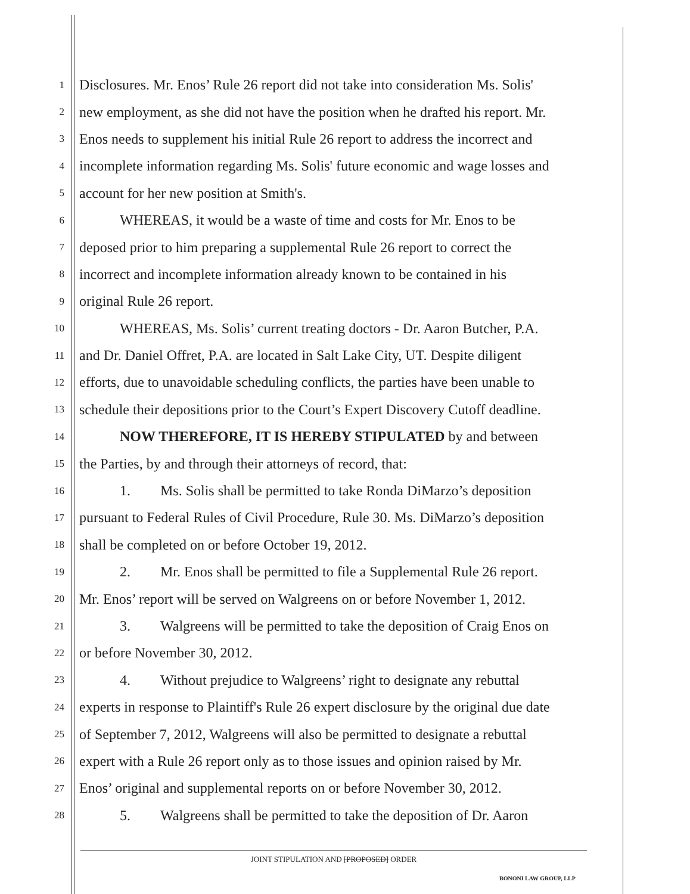1
Disclosures. Mr. Enos’ Rule 26 report did not take into consideration Ms. Solis'
2
new employment, as she did not have the position when he drafted his report. Mr.
3
Enos needs to supplement his initial Rule 26 report to address the incorrect and
4
incomplete information regarding Ms. Solis' future economic and wage losses and
5
account for her new position at Smith's.
6
WHEREAS, it would be a waste of time and costs for Mr. Enos to be
7
deposed prior to him preparing a supplemental Rule 26 report to correct the
8
incorrect and incomplete information already known to be contained in his
9
original Rule 26 report.
10
WHEREAS, Ms. Solis’ current treating doctors - Dr. Aaron Butcher, P.A.
11
and Dr. Daniel Offret, P.A. are located in Salt Lake City, UT. Despite diligent
12
efforts, due to unavoidable scheduling conflicts, the parties have been unable to
13
schedule their depositions prior to the Court’s Expert Discovery Cutoff deadline.
14
NOW THEREFORE, IT IS HEREBY STIPULATED by and between
15
the Parties, by and through their attorneys of record, that:
16
1. Ms. Solis shall be permitted to take Ronda DiMarzo’s deposition
17
pursuant to Federal Rules of Civil Procedure, Rule 30. Ms. DiMarzo’s deposition
18
shall be completed on or before October 19, 2012.
19
2. Mr. Enos shall be permitted to file a Supplemental Rule 26 report.
20
Mr. Enos’ report will be served on Walgreens on or before November 1, 2012.
21
3. Walgreens will be permitted to take the deposition of Craig Enos on
22
or before November 30, 2012.
23
4. Without prejudice to Walgreens’ right to designate any rebuttal
24
experts in response to Plaintiff's Rule 26 expert disclosure by the original due date
25
of September 7, 2012, Walgreens will also be permitted to designate a rebuttal
26
expert with a Rule 26 report only as to those issues and opinion raised by Mr.
27
Enos’ original and supplemental reports on or before November 30, 2012.
28
5. Walgreens shall be permitted to take the deposition of Dr. Aaron
JOINT STIPULATION AND [PROPOSED] ORDER
BONONI LAW GROUP, LLP